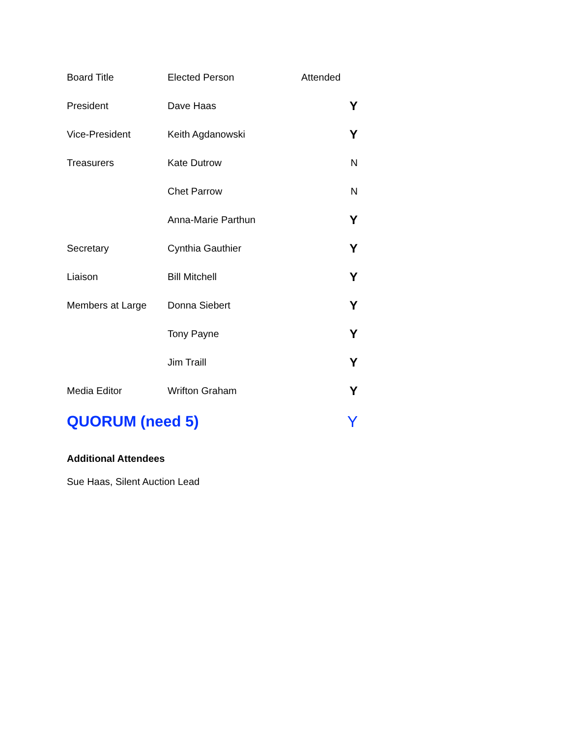| Board Title | Elected Person | Attended |
| --- | --- | --- |
| President | Dave Haas | Y |
| Vice-President | Keith Agdanowski | Y |
| Treasurers | Kate Dutrow | N |
| | Chet Parrow | N |
| | Anna-Marie Parthun | Y |
| Secretary | Cynthia Gauthier | Y |
| Liaison | Bill Mitchell | Y |
| Members at Large | Donna Siebert | Y |
| | Tony Payne | Y |
| | Jim Traill | Y |
| Media Editor | Wrifton Graham | Y |
| QUORUM (need 5) | | Y |
Additional Attendees
Sue Haas, Silent Auction Lead